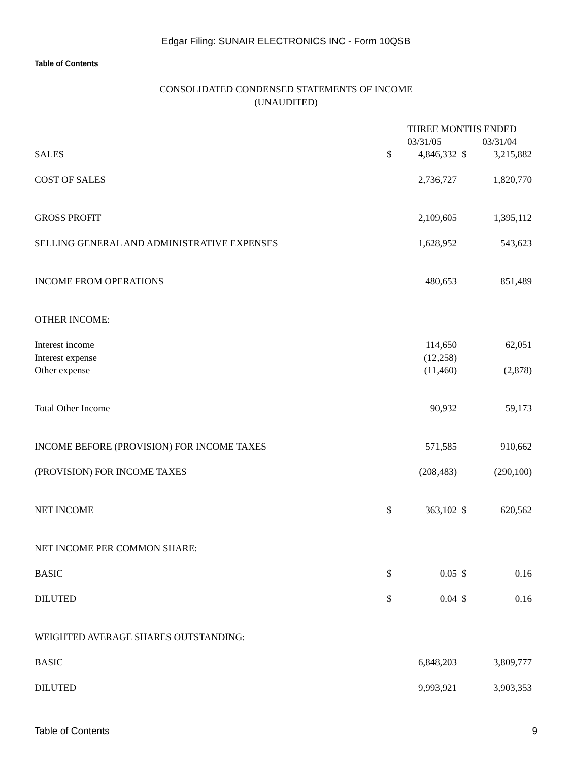Edgar Filing: SUNAIR ELECTRONICS INC - Form 10QSB
Table of Contents
CONSOLIDATED CONDENSED STATEMENTS OF INCOME
(UNAUDITED)
| | THREE MONTHS ENDED | | | | | |
| | 03/31/05 | | | 03/31/04 | | |
| SALES | $ | 4,846,332 | | $ | 3,215,882 | |
| COST OF SALES | | 2,736,727 | | | 1,820,770 | |
| GROSS PROFIT | | 2,109,605 | | | 1,395,112 | |
| SELLING GENERAL AND ADMINISTRATIVE EXPENSES | | 1,628,952 | | | 543,623 | |
| INCOME FROM OPERATIONS | | 480,653 | | | 851,489 | |
| OTHER INCOME: | | | | | | |
| Interest income | | 114,650 | | | 62,051 | |
| Interest expense | | (12,258) | | | | |
| Other expense | | (11,460) | | | (2,878) | |
| Total Other Income | | 90,932 | | | 59,173 | |
| INCOME BEFORE (PROVISION) FOR INCOME TAXES | | 571,585 | | | 910,662 | |
| (PROVISION) FOR INCOME TAXES | | (208,483) | | | (290,100) | |
| NET INCOME | $ | 363,102 | | $ | 620,562 | |
| NET INCOME PER COMMON SHARE: | | | | | | |
| BASIC | $ | 0.05 | | $ | 0.16 | |
| DILUTED | $ | 0.04 | | $ | 0.16 | |
| WEIGHTED AVERAGE SHARES OUTSTANDING: | | | | | | |
| BASIC | | 6,848,203 | | | 3,809,777 | |
| DILUTED | | 9,993,921 | | | 3,903,353 | |
Table of Contents 9